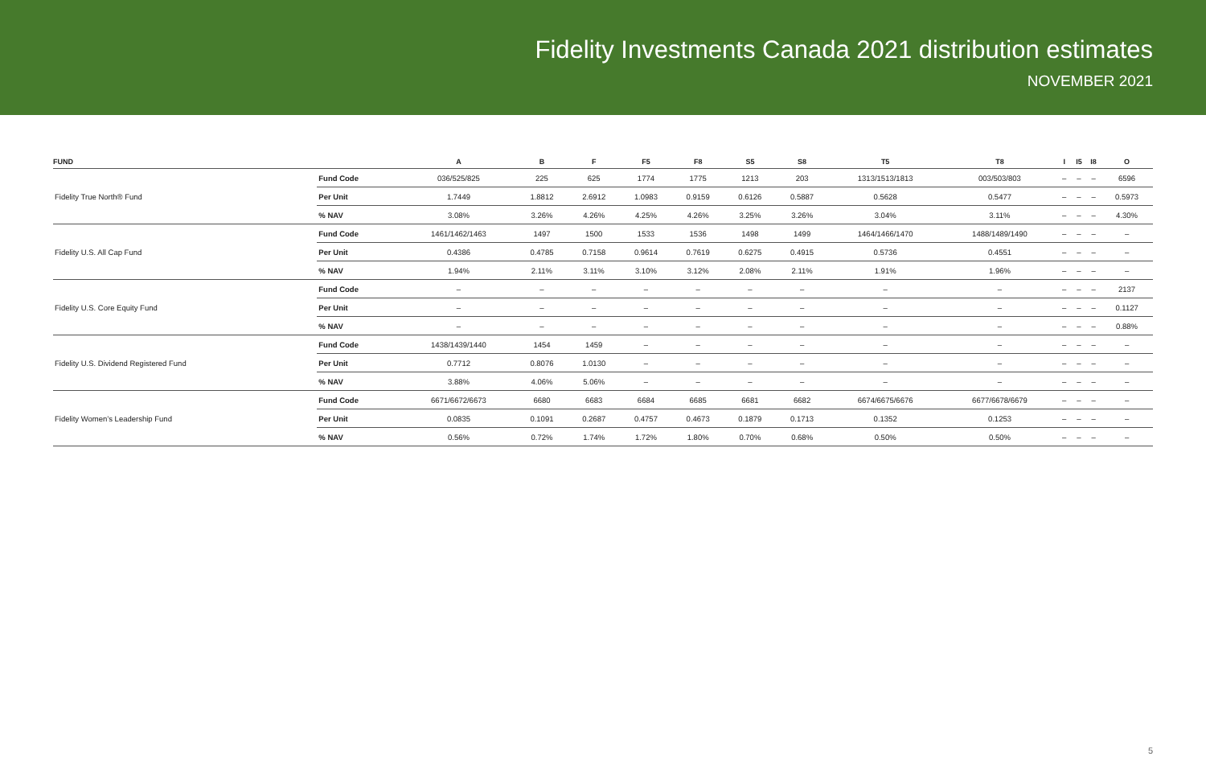Fidelity Investments Canada 2021 distribution estimates
NOVEMBER 2021
| FUND | | A | B | F | F5 | F8 | S5 | S8 | T5 | T8 | I | I5 | I8 | O |
| --- | --- | --- | --- | --- | --- | --- | --- | --- | --- | --- | --- | --- | --- | --- |
| Fidelity True North® Fund | Fund Code | 036/525/825 | 225 | 625 | 1774 | 1775 | 1213 | 203 | 1313/1513/1813 | 003/503/803 | – | – | – | 6596 |
| | Per Unit | 1.7449 | 1.8812 | 2.6912 | 1.0983 | 0.9159 | 0.6126 | 0.5887 | 0.5628 | 0.5477 | – | – | – | 0.5973 |
| | % NAV | 3.08% | 3.26% | 4.26% | 4.25% | 4.26% | 3.25% | 3.26% | 3.04% | 3.11% | – | – | – | 4.30% |
| Fidelity U.S. All Cap Fund | Fund Code | 1461/1462/1463 | 1497 | 1500 | 1533 | 1536 | 1498 | 1499 | 1464/1466/1470 | 1488/1489/1490 | – | – | – | – |
| | Per Unit | 0.4386 | 0.4785 | 0.7158 | 0.9614 | 0.7619 | 0.6275 | 0.4915 | 0.5736 | 0.4551 | – | – | – | – |
| | % NAV | 1.94% | 2.11% | 3.11% | 3.10% | 3.12% | 2.08% | 2.11% | 1.91% | 1.96% | – | – | – | – |
| Fidelity U.S. Core Equity Fund | Fund Code | – | – | – | – | – | – | – | – | – | – | – | – | 2137 |
| | Per Unit | – | – | – | – | – | – | – | – | – | – | – | – | 0.1127 |
| | % NAV | – | – | – | – | – | – | – | – | – | – | – | – | 0.88% |
| Fidelity U.S. Dividend Registered Fund | Fund Code | 1438/1439/1440 | 1454 | 1459 | – | – | – | – | – | – | – | – | – | – |
| | Per Unit | 0.7712 | 0.8076 | 1.0130 | – | – | – | – | – | – | – | – | – | – |
| | % NAV | 3.88% | 4.06% | 5.06% | – | – | – | – | – | – | – | – | – | – |
| Fidelity Women’s Leadership Fund | Fund Code | 6671/6672/6673 | 6680 | 6683 | 6684 | 6685 | 6681 | 6682 | 6674/6675/6676 | 6677/6678/6679 | – | – | – | – |
| | Per Unit | 0.0835 | 0.1091 | 0.2687 | 0.4757 | 0.4673 | 0.1879 | 0.1713 | 0.1352 | 0.1253 | – | – | – | – |
| | % NAV | 0.56% | 0.72% | 1.74% | 1.72% | 1.80% | 0.70% | 0.68% | 0.50% | 0.50% | – | – | – | – |
5